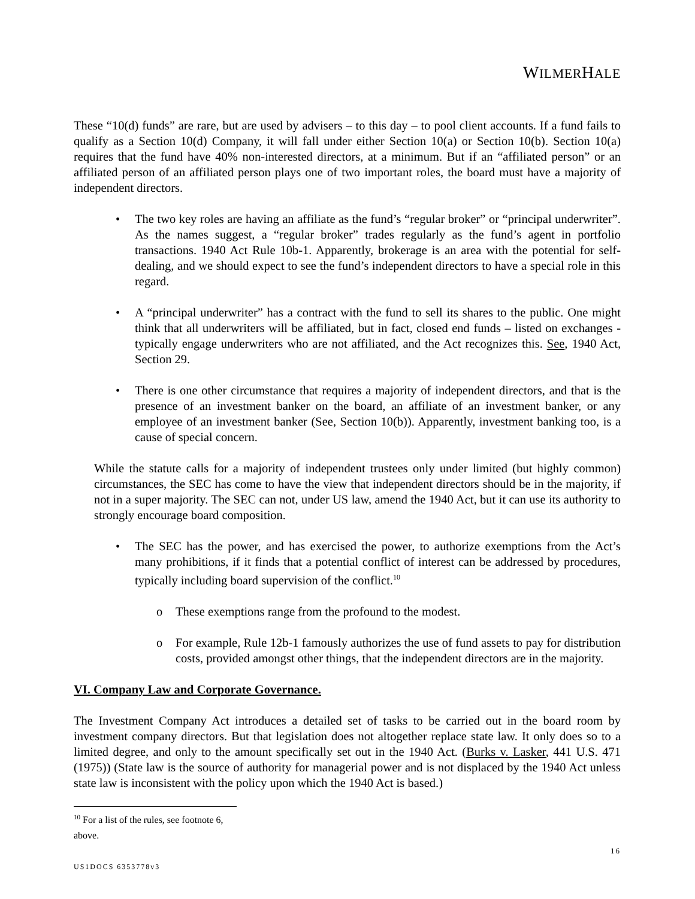WILMERHALE
These “10(d) funds” are rare, but are used by advisers – to this day – to pool client accounts. If a fund fails to qualify as a Section 10(d) Company, it will fall under either Section 10(a) or Section 10(b). Section 10(a) requires that the fund have 40% non-interested directors, at a minimum. But if an “affiliated person” or an affiliated person of an affiliated person plays one of two important roles, the board must have a majority of independent directors.
• The two key roles are having an affiliate as the fund’s “regular broker” or “principal underwriter”. As the names suggest, a “regular broker” trades regularly as the fund’s agent in portfolio transactions. 1940 Act Rule 10b-1. Apparently, brokerage is an area with the potential for self-dealing, and we should expect to see the fund’s independent directors to have a special role in this regard.
• A “principal underwriter” has a contract with the fund to sell its shares to the public. One might think that all underwriters will be affiliated, but in fact, closed end funds – listed on exchanges - typically engage underwriters who are not affiliated, and the Act recognizes this. See, 1940 Act, Section 29.
• There is one other circumstance that requires a majority of independent directors, and that is the presence of an investment banker on the board, an affiliate of an investment banker, or any employee of an investment banker (See, Section 10(b)). Apparently, investment banking too, is a cause of special concern.
While the statute calls for a majority of independent trustees only under limited (but highly common) circumstances, the SEC has come to have the view that independent directors should be in the majority, if not in a super majority. The SEC can not, under US law, amend the 1940 Act, but it can use its authority to strongly encourage board composition.
• The SEC has the power, and has exercised the power, to authorize exemptions from the Act’s many prohibitions, if it finds that a potential conflict of interest can be addressed by procedures, typically including board supervision of the conflict.<sup>10</sup>
o These exemptions range from the profound to the modest.
o For example, Rule 12b-1 famously authorizes the use of fund assets to pay for distribution costs, provided amongst other things, that the independent directors are in the majority.
VI. Company Law and Corporate Governance.
The Investment Company Act introduces a detailed set of tasks to be carried out in the board room by investment company directors. But that legislation does not altogether replace state law. It only does so to a limited degree, and only to the amount specifically set out in the 1940 Act. (Burks v. Lasker, 441 U.S. 471 (1975)) (State law is the source of authority for managerial power and is not displaced by the 1940 Act unless state law is inconsistent with the policy upon which the 1940 Act is based.)
<sup>10</sup> For a list of the rules, see footnote 6, above.
16
US1DOCS 6353778v3